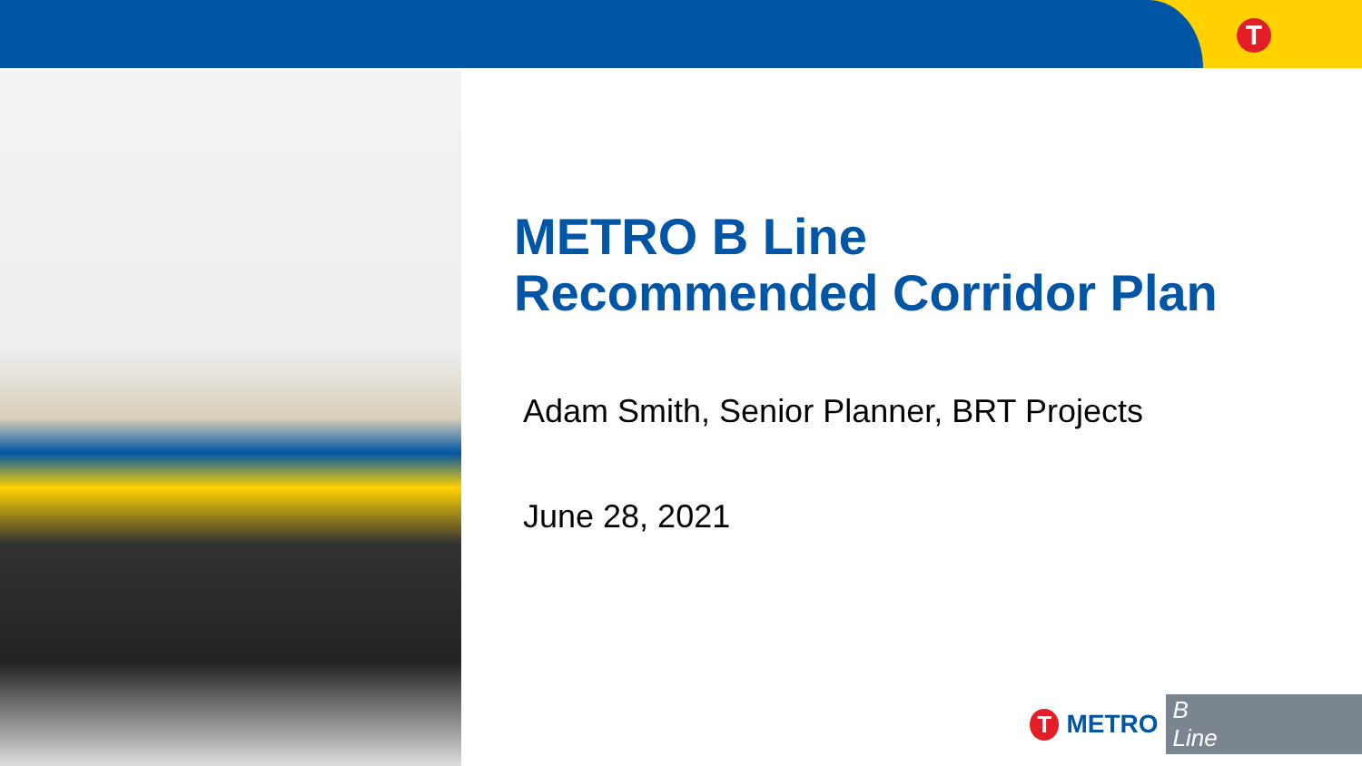T
METRO B Line
Recommended Corridor Plan
Adam Smith, Senior Planner, BRT Projects
June 28, 2021
T
METRO B Line